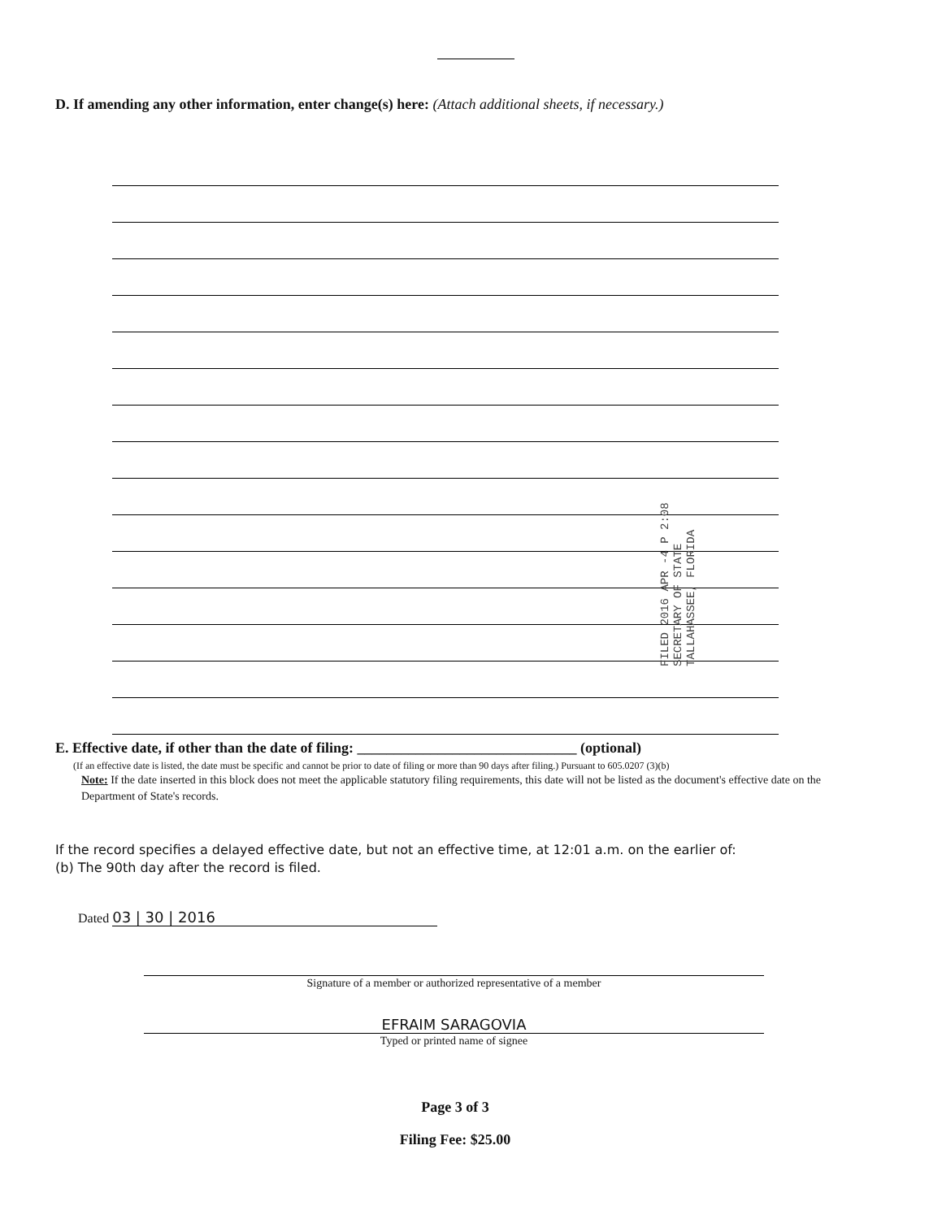D. If amending any other information, enter change(s) here: (Attach additional sheets, if necessary.)
FILED 2016 APR -4 P 2:08 SECRETARY OF STATE TALLAHASSEE, FLORIDA
E. Effective date, if other than the date of filing: ______________________________ (optional)
(If an effective date is listed, the date must be specific and cannot be prior to date of filing or more than 90 days after filing.) Pursuant to 605.0207 (3)(b)
Note: If the date inserted in this block does not meet the applicable statutory filing requirements, this date will not be listed as the document's effective date on the Department of State's records.
If the record specifies a delayed effective date, but not an effective time, at 12:01 a.m. on the earlier of:
(b) The 90th day after the record is filed.
Dated 03 | 30 | 2016
Signature of a member or authorized representative of a member
EFRAIM SARAGOVIA
Typed or printed name of signee
Page 3 of 3
Filing Fee: $25.00